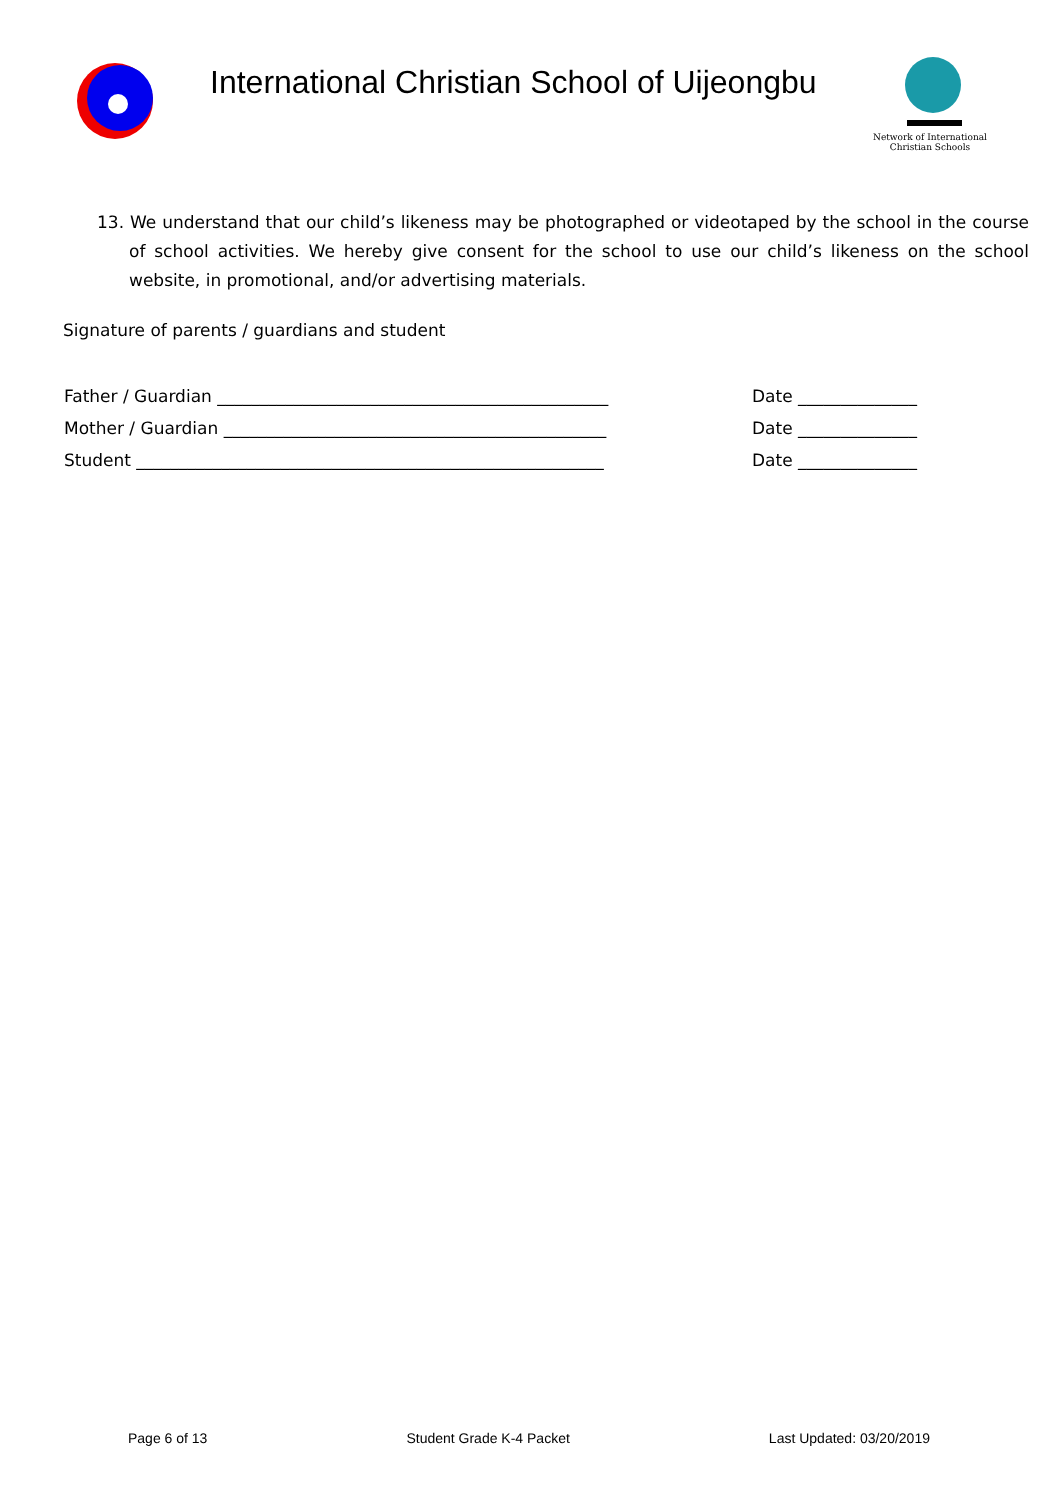International Christian School of Uijeongbu
Network of International
Christian Schools
13. We understand that our child’s likeness may be photographed or videotaped by the school in the course of school activities. We hereby give consent for the school to use our child’s likeness on the school website, in promotional, and/or advertising materials.
Signature of parents / guardians and student
Father / Guardian ______________________________________________ Date ______________
Mother / Guardian _____________________________________________ Date ______________
Student _______________________________________________________ Date ______________
Page 6 of 13 Student Grade K-4 Packet Last Updated: 03/20/2019